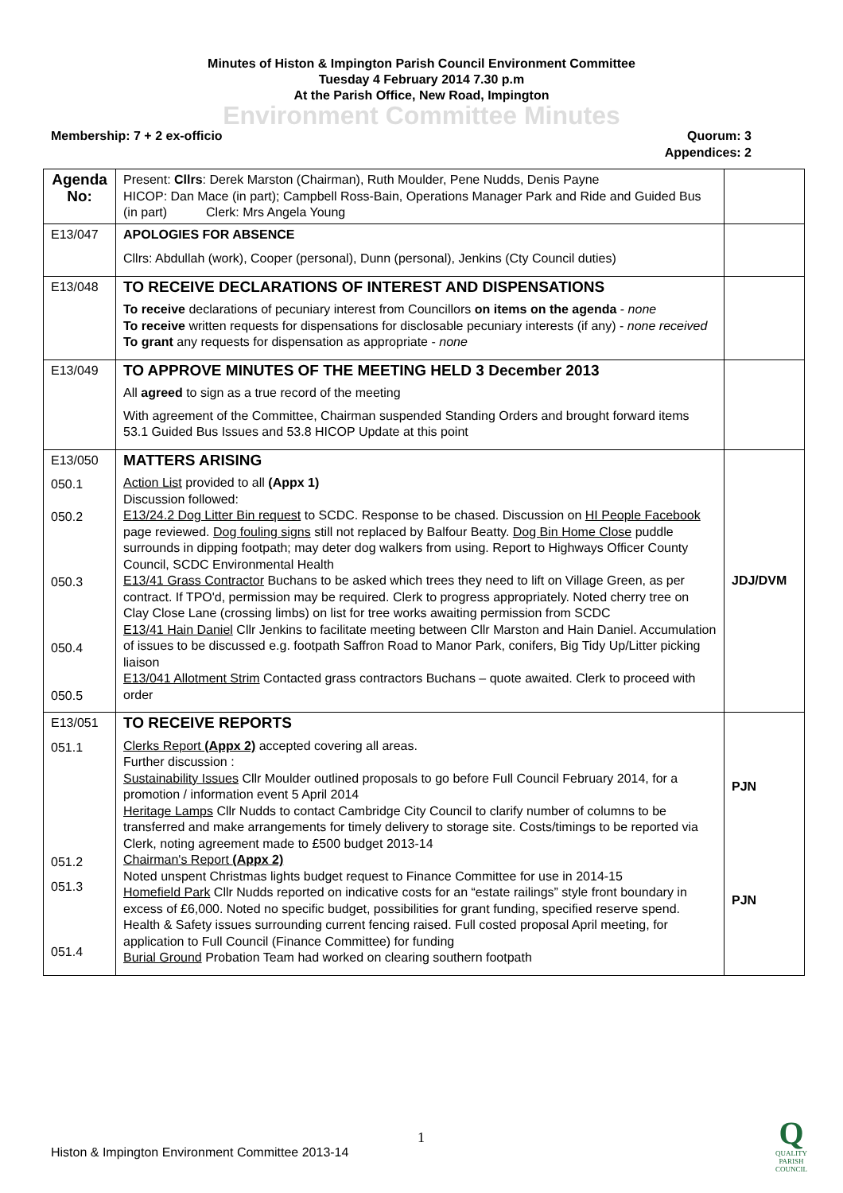Minutes of Histon & Impington Parish Council Environment Committee
Tuesday 4 February 2014 7.30 p.m
At the Parish Office, New Road, Impington
Environment Committee Minutes
Membership: 7 + 2 ex-officio Quorum: 3
Appendices: 2
| Agenda No: | Present: Cllrs : Derek Marston (Chairman), Ruth Moulder, Pene Nudds, Denis Payne HICOP: Dan Mace (in part); Campbell Ross-Bain, Operations Manager Park and Ride and Guided Bus (in part) Clerk: Mrs Angela Young | |
| E13/047 | APOLOGIES FOR ABSENCE Cllrs: Abdullah (work), Cooper (personal), Dunn (personal), Jenkins (Cty Council duties) | |
| E13/048 | TO RECEIVE DECLARATIONS OF INTEREST AND DISPENSATIONS To receive declarations of pecuniary interest from Councillors on items on the agenda - none To receive written requests for dispensations for disclosable pecuniary interests (if any) - none received To grant any requests for dispensation as appropriate - none | |
| E13/049 | TO APPROVE MINUTES OF THE MEETING HELD 3 December 2013 All agreed to sign as a true record of the meeting With agreement of the Committee, Chairman suspended Standing Orders and brought forward items 53.1 Guided Bus Issues and 53.8 HICOP Update at this point | |
| E13/050 050.1 050.2 050.3 050.4 050.5 | MATTERS ARISING Action List provided to all (Appx 1) Discussion followed: E13/24.2 Dog Litter Bin request to SCDC. Response to be chased. Discussion on HI People Facebook page reviewed. Dog fouling signs still not replaced by Balfour Beatty. Dog Bin Home Close puddle surrounds in dipping footpath; may deter dog walkers from using. Report to Highways Officer County Council, SCDC Environmental Health E13/41 Grass Contractor Buchans to be asked which trees they need to lift on Village Green, as per contract. If TPO'd, permission may be required. Clerk to progress appropriately. Noted cherry tree on Clay Close Lane (crossing limbs) on list for tree works awaiting permission from SCDC E13/41 Hain Daniel Cllr Jenkins to facilitate meeting between Cllr Marston and Hain Daniel. Accumulation of issues to be discussed e.g. footpath Saffron Road to Manor Park, conifers, Big Tidy Up/Litter picking liaison E13/041 Allotment Strim Contacted grass contractors Buchans – quote awaited. Clerk to proceed with order | JDJ/DVM |
| E13/051 051.1 051.2 051.3 051.4 | TO RECEIVE REPORTS Clerks Report (Appx 2) accepted covering all areas. Further discussion : Sustainability Issues Cllr Moulder outlined proposals to go before Full Council February 2014, for a promotion / information event 5 April 2014 Heritage Lamps Cllr Nudds to contact Cambridge City Council to clarify number of columns to be transferred and make arrangements for timely delivery to storage site. Costs/timings to be reported via Clerk, noting agreement made to £500 budget 2013-14 Chairman's Report (Appx 2) Noted unspent Christmas lights budget request to Finance Committee for use in 2014-15 Homefield Park Cllr Nudds reported on indicative costs for an “estate railings” style front boundary in excess of £6,000. Noted no specific budget, possibilities for grant funding, specified reserve spend. Health & Safety issues surrounding current fencing raised. Full costed proposal April meeting, for application to Full Council (Finance Committee) for funding Burial Ground Probation Team had worked on clearing southern footpath | PJN PJN |
1
Histon & Impington Environment Committee 2013-14
Q
QUALITY
PARISH
COUNCIL